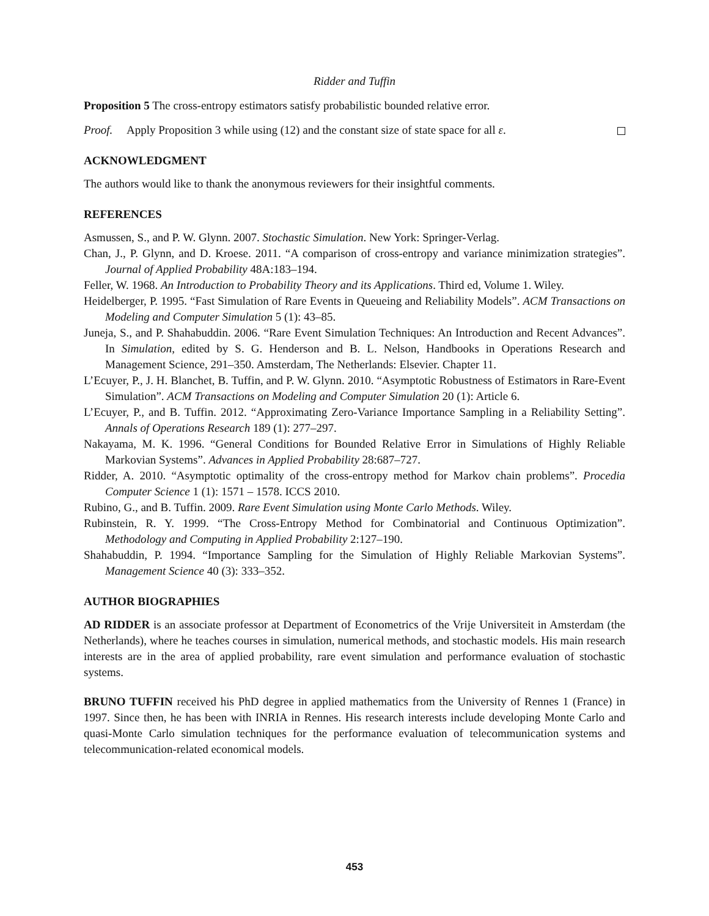Ridder and Tuffin
Proposition 5 The cross-entropy estimators satisfy probabilistic bounded relative error.
Proof. Apply Proposition 3 while using (12) and the constant size of state space for all ε.
ACKNOWLEDGMENT
The authors would like to thank the anonymous reviewers for their insightful comments.
REFERENCES
Asmussen, S., and P. W. Glynn. 2007. Stochastic Simulation. New York: Springer-Verlag.
Chan, J., P. Glynn, and D. Kroese. 2011. “A comparison of cross-entropy and variance minimization strategies”. Journal of Applied Probability 48A:183–194.
Feller, W. 1968. An Introduction to Probability Theory and its Applications. Third ed, Volume 1. Wiley.
Heidelberger, P. 1995. “Fast Simulation of Rare Events in Queueing and Reliability Models”. ACM Transactions on Modeling and Computer Simulation 5 (1): 43–85.
Juneja, S., and P. Shahabuddin. 2006. “Rare Event Simulation Techniques: An Introduction and Recent Advances”. In Simulation, edited by S. G. Henderson and B. L. Nelson, Handbooks in Operations Research and Management Science, 291–350. Amsterdam, The Netherlands: Elsevier. Chapter 11.
L’Ecuyer, P., J. H. Blanchet, B. Tuffin, and P. W. Glynn. 2010. “Asymptotic Robustness of Estimators in Rare-Event Simulation”. ACM Transactions on Modeling and Computer Simulation 20 (1): Article 6.
L’Ecuyer, P., and B. Tuffin. 2012. “Approximating Zero-Variance Importance Sampling in a Reliability Setting”. Annals of Operations Research 189 (1): 277–297.
Nakayama, M. K. 1996. “General Conditions for Bounded Relative Error in Simulations of Highly Reliable Markovian Systems”. Advances in Applied Probability 28:687–727.
Ridder, A. 2010. “Asymptotic optimality of the cross-entropy method for Markov chain problems”. Procedia Computer Science 1 (1): 1571 – 1578. ICCS 2010.
Rubino, G., and B. Tuffin. 2009. Rare Event Simulation using Monte Carlo Methods. Wiley.
Rubinstein, R. Y. 1999. “The Cross-Entropy Method for Combinatorial and Continuous Optimization”. Methodology and Computing in Applied Probability 2:127–190.
Shahabuddin, P. 1994. “Importance Sampling for the Simulation of Highly Reliable Markovian Systems”. Management Science 40 (3): 333–352.
AUTHOR BIOGRAPHIES
AD RIDDER is an associate professor at Department of Econometrics of the Vrije Universiteit in Amsterdam (the Netherlands), where he teaches courses in simulation, numerical methods, and stochastic models. His main research interests are in the area of applied probability, rare event simulation and performance evaluation of stochastic systems.
BRUNO TUFFIN received his PhD degree in applied mathematics from the University of Rennes 1 (France) in 1997. Since then, he has been with INRIA in Rennes. His research interests include developing Monte Carlo and quasi-Monte Carlo simulation techniques for the performance evaluation of telecommunication systems and telecommunication-related economical models.
453